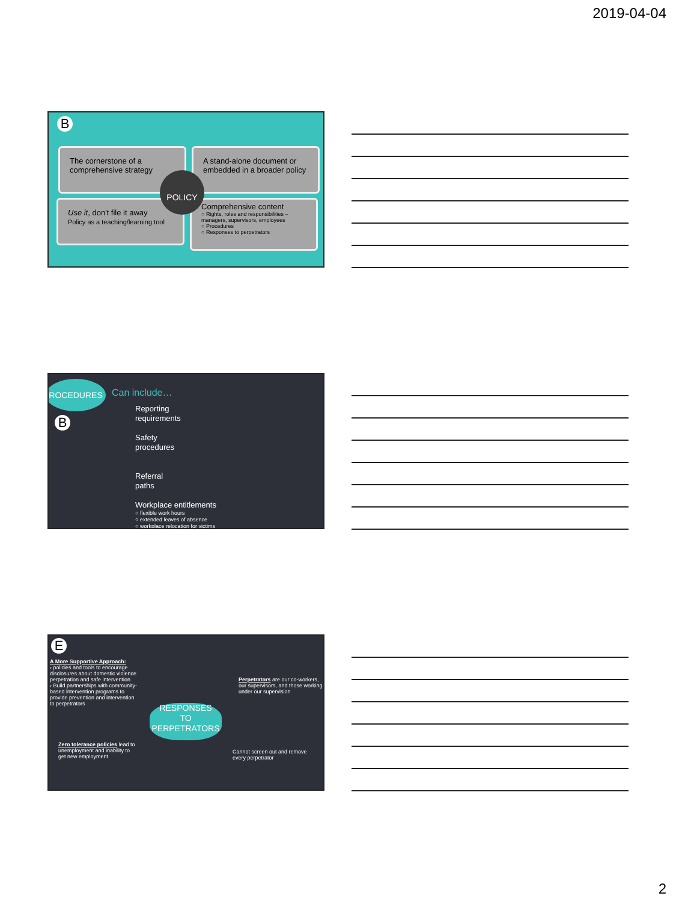2019-04-04
B
The cornerstone of a comprehensive strategy
A stand-alone document or embedded in a broader policy
Use it, don't file it away
Policy as a teaching/learning tool
Comprehensive content
○ Rights, roles and responsibilities – managers, supervisors, employees
○ Procedures
○ Responses to perpetrators
POLICY
ROCEDURES
Can include…
B
Reporting
requirements
Safety
procedures
Referral
paths
Workplace entitlements
○ flexible work hours
○ extended leaves of absence
○ workplace relocation for victims
E
A More Supportive Approach:
› policies and tools to encourage disclosures about domestic violence perpetration and safe intervention
› Build partnerships with community-based intervention programs to provide prevention and intervention to perpetrators
Zero tolerance policies lead to unemployment and inability to get new employment
RESPONSES
TO
PERPETRATORS
Perpetrators are our co-workers, our supervisors, and those working under our supervision
Cannot screen out and remove every perpetrator
2